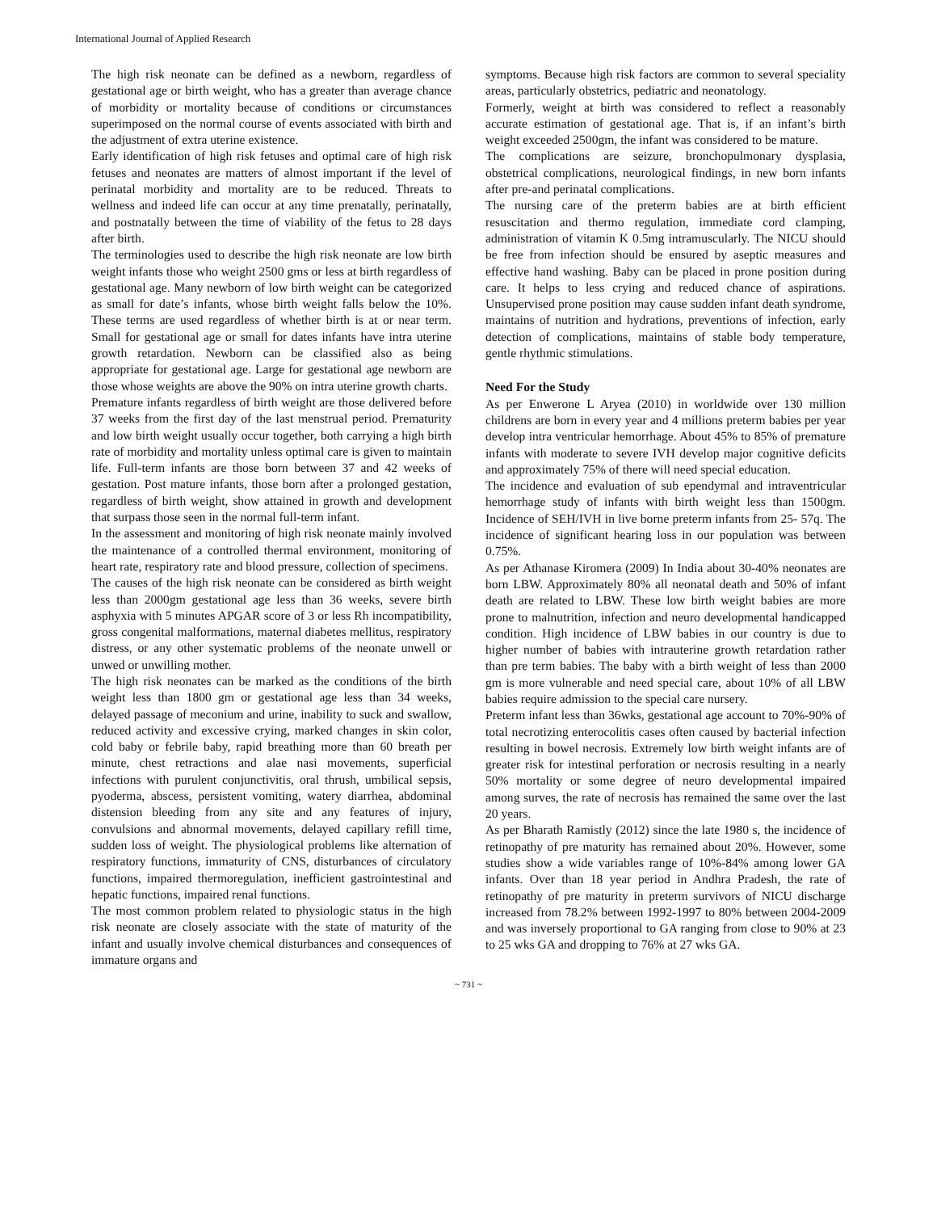International Journal of Applied Research
The high risk neonate can be defined as a newborn, regardless of gestational age or birth weight, who has a greater than average chance of morbidity or mortality because of conditions or circumstances superimposed on the normal course of events associated with birth and the adjustment of extra uterine existence.
Early identification of high risk fetuses and optimal care of high risk fetuses and neonates are matters of almost important if the level of perinatal morbidity and mortality are to be reduced. Threats to wellness and indeed life can occur at any time prenatally, perinatally, and postnatally between the time of viability of the fetus to 28 days after birth.
The terminologies used to describe the high risk neonate are low birth weight infants those who weight 2500 gms or less at birth regardless of gestational age. Many newborn of low birth weight can be categorized as small for date’s infants, whose birth weight falls below the 10%. These terms are used regardless of whether birth is at or near term. Small for gestational age or small for dates infants have intra uterine growth retardation. Newborn can be classified also as being appropriate for gestational age. Large for gestational age newborn are those whose weights are above the 90% on intra uterine growth charts.
Premature infants regardless of birth weight are those delivered before 37 weeks from the first day of the last menstrual period. Prematurity and low birth weight usually occur together, both carrying a high birth rate of morbidity and mortality unless optimal care is given to maintain life. Full-term infants are those born between 37 and 42 weeks of gestation. Post mature infants, those born after a prolonged gestation, regardless of birth weight, show attained in growth and development that surpass those seen in the normal full-term infant.
In the assessment and monitoring of high risk neonate mainly involved the maintenance of a controlled thermal environment, monitoring of heart rate, respiratory rate and blood pressure, collection of specimens.
The causes of the high risk neonate can be considered as birth weight less than 2000gm gestational age less than 36 weeks, severe birth asphyxia with 5 minutes APGAR score of 3 or less Rh incompatibility, gross congenital malformations, maternal diabetes mellitus, respiratory distress, or any other systematic problems of the neonate unwell or unwed or unwilling mother.
The high risk neonates can be marked as the conditions of the birth weight less than 1800 gm or gestational age less than 34 weeks, delayed passage of meconium and urine, inability to suck and swallow, reduced activity and excessive crying, marked changes in skin color, cold baby or febrile baby, rapid breathing more than 60 breath per minute, chest retractions and alae nasi movements, superficial infections with purulent conjunctivitis, oral thrush, umbilical sepsis, pyoderma, abscess, persistent vomiting, watery diarrhea, abdominal distension bleeding from any site and any features of injury, convulsions and abnormal movements, delayed capillary refill time, sudden loss of weight. The physiological problems like alternation of respiratory functions, immaturity of CNS, disturbances of circulatory functions, impaired thermoregulation, inefficient gastrointestinal and hepatic functions, impaired renal functions.
The most common problem related to physiologic status in the high risk neonate are closely associate with the state of maturity of the infant and usually involve chemical disturbances and consequences of immature organs and
symptoms. Because high risk factors are common to several speciality areas, particularly obstetrics, pediatric and neonatology.
Formerly, weight at birth was considered to reflect a reasonably accurate estimation of gestational age. That is, if an infant’s birth weight exceeded 2500gm, the infant was considered to be mature.
The complications are seizure, bronchopulmonary dysplasia, obstetrical complications, neurological findings, in new born infants after pre-and perinatal complications.
The nursing care of the preterm babies are at birth efficient resuscitation and thermo regulation, immediate cord clamping, administration of vitamin K 0.5mg intramuscularly. The NICU should be free from infection should be ensured by aseptic measures and effective hand washing. Baby can be placed in prone position during care. It helps to less crying and reduced chance of aspirations. Unsupervised prone position may cause sudden infant death syndrome, maintains of nutrition and hydrations, preventions of infection, early detection of complications, maintains of stable body temperature, gentle rhythmic stimulations.
Need For the Study
As per Enwerone L Aryea (2010) in worldwide over 130 million childrens are born in every year and 4 millions preterm babies per year develop intra ventricular hemorrhage. About 45% to 85% of premature infants with moderate to severe IVH develop major cognitive deficits and approximately 75% of there will need special education.
The incidence and evaluation of sub ependymal and intraventricular hemorrhage study of infants with birth weight less than 1500gm. Incidence of SEH/IVH in live borne preterm infants from 25- 57q. The incidence of significant hearing loss in our population was between 0.75%.
As per Athanase Kiromera (2009) In India about 30-40% neonates are born LBW. Approximately 80% all neonatal death and 50% of infant death are related to LBW. These low birth weight babies are more prone to malnutrition, infection and neuro developmental handicapped condition. High incidence of LBW babies in our country is due to higher number of babies with intrauterine growth retardation rather than pre term babies. The baby with a birth weight of less than 2000 gm is more vulnerable and need special care, about 10% of all LBW babies require admission to the special care nursery.
Preterm infant less than 36wks, gestational age account to 70%-90% of total necrotizing enterocolitis cases often caused by bacterial infection resulting in bowel necrosis. Extremely low birth weight infants are of greater risk for intestinal perforation or necrosis resulting in a nearly 50% mortality or some degree of neuro developmental impaired among surves, the rate of necrosis has remained the same over the last 20 years.
As per Bharath Ramistly (2012) since the late 1980 s, the incidence of retinopathy of pre maturity has remained about 20%. However, some studies show a wide variables range of 10%-84% among lower GA infants. Over than 18 year period in Andhra Pradesh, the rate of retinopathy of pre maturity in preterm survivors of NICU discharge increased from 78.2% between 1992-1997 to 80% between 2004-2009 and was inversely proportional to GA ranging from close to 90% at 23 to 25 wks GA and dropping to 76% at 27 wks GA.
~ 731 ~